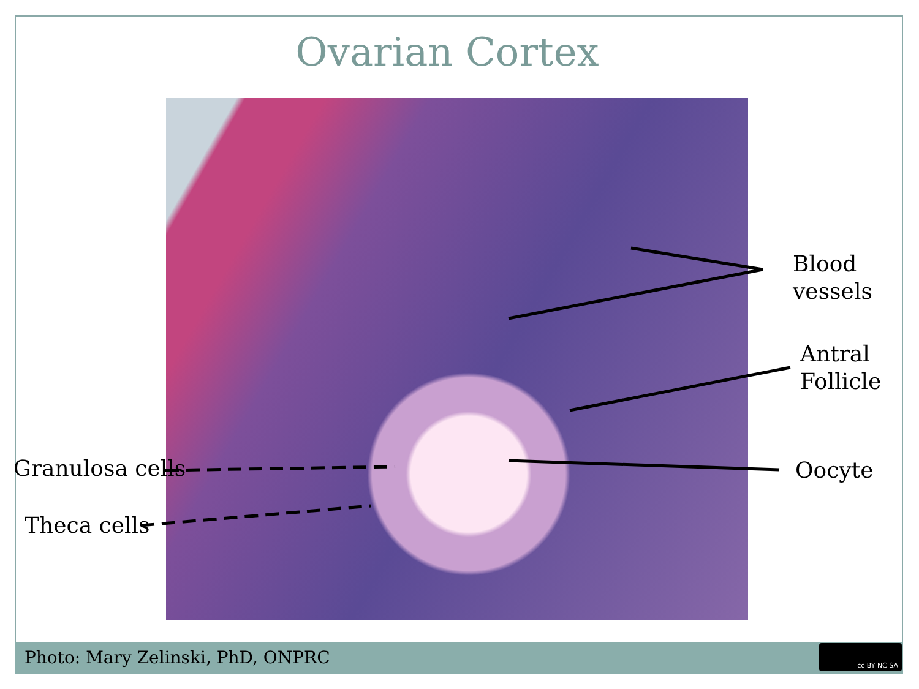Ovarian Cortex
Blood
vessels
Antral
Follicle
Oocyte
Granulosa cells
Theca cells
Photo: Mary Zelinski, PhD, ONPRC cc BY NC SA